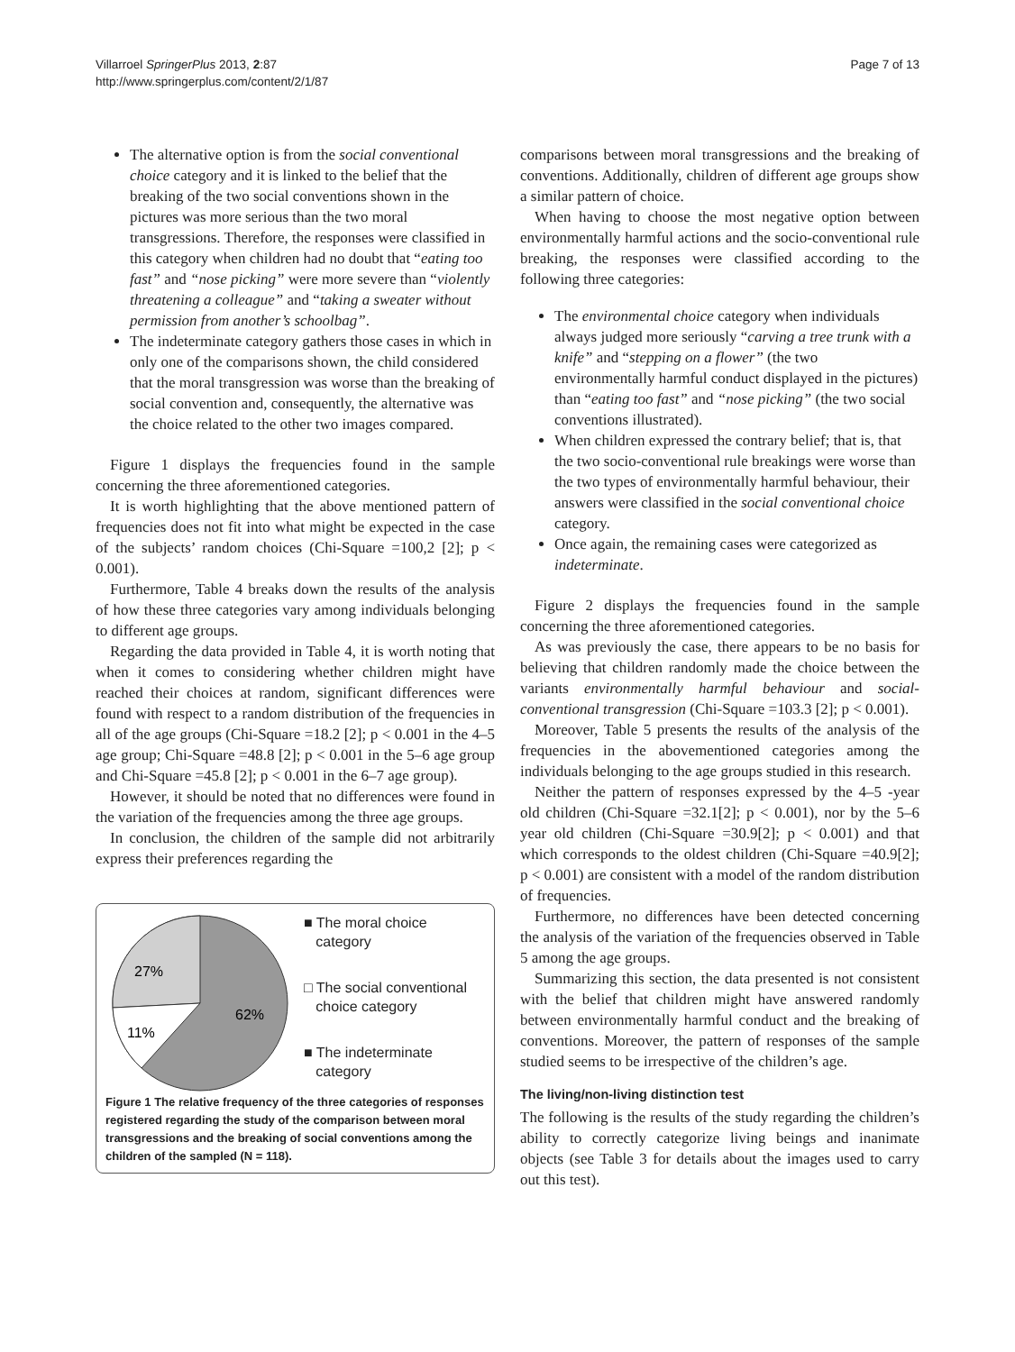Villarroel SpringerPlus 2013, 2:87
http://www.springerplus.com/content/2/1/87
Page 7 of 13
The alternative option is from the social conventional choice category and it is linked to the belief that the breaking of the two social conventions shown in the pictures was more serious than the two moral transgressions. Therefore, the responses were classified in this category when children had no doubt that “eating too fast” and “nose picking” were more severe than “violently threatening a colleague” and “taking a sweater without permission from another’s schoolbag”.
The indeterminate category gathers those cases in which in only one of the comparisons shown, the child considered that the moral transgression was worse than the breaking of social convention and, consequently, the alternative was the choice related to the other two images compared.
Figure 1 displays the frequencies found in the sample concerning the three aforementioned categories.
It is worth highlighting that the above mentioned pattern of frequencies does not fit into what might be expected in the case of the subjects’ random choices (Chi-Square =100,2 [2]; p < 0.001).
Furthermore, Table 4 breaks down the results of the analysis of how these three categories vary among individuals belonging to different age groups.
Regarding the data provided in Table 4, it is worth noting that when it comes to considering whether children might have reached their choices at random, significant differences were found with respect to a random distribution of the frequencies in all of the age groups (Chi-Square =18.2 [2]; p < 0.001 in the 4–5 age group; Chi-Square =48.8 [2]; p < 0.001 in the 5–6 age group and Chi-Square =45.8 [2]; p < 0.001 in the 6–7 age group).
However, it should be noted that no differences were found in the variation of the frequencies among the three age groups.
In conclusion, the children of the sample did not arbitrarily express their preferences regarding the
27%
62%
11%
■ The moral choice
category
□ The social conventional
choice category
■ The indeterminate
category
Figure 1 The relative frequency of the three categories of responses registered regarding the study of the comparison between moral transgressions and the breaking of social conventions among the children of the sampled (N = 118).
comparisons between moral transgressions and the breaking of conventions. Additionally, children of different age groups show a similar pattern of choice.
When having to choose the most negative option between environmentally harmful actions and the socio-conventional rule breaking, the responses were classified according to the following three categories:
The environmental choice category when individuals always judged more seriously “carving a tree trunk with a knife” and “stepping on a flower” (the two environmentally harmful conduct displayed in the pictures) than “eating too fast” and “nose picking” (the two social conventions illustrated).
When children expressed the contrary belief; that is, that the two socio-conventional rule breakings were worse than the two types of environmentally harmful behaviour, their answers were classified in the social conventional choice category.
Once again, the remaining cases were categorized as indeterminate.
Figure 2 displays the frequencies found in the sample concerning the three aforementioned categories.
As was previously the case, there appears to be no basis for believing that children randomly made the choice between the variants environmentally harmful behaviour and social-conventional transgression (Chi-Square =103.3 [2]; p < 0.001).
Moreover, Table 5 presents the results of the analysis of the frequencies in the abovementioned categories among the individuals belonging to the age groups studied in this research.
Neither the pattern of responses expressed by the 4–5 -year old children (Chi-Square =32.1[2]; p < 0.001), nor by the 5–6 year old children (Chi-Square =30.9[2]; p < 0.001) and that which corresponds to the oldest children (Chi-Square =40.9[2]; p < 0.001) are consistent with a model of the random distribution of frequencies.
Furthermore, no differences have been detected concerning the analysis of the variation of the frequencies observed in Table 5 among the age groups.
Summarizing this section, the data presented is not consistent with the belief that children might have answered randomly between environmentally harmful conduct and the breaking of conventions. Moreover, the pattern of responses of the sample studied seems to be irrespective of the children’s age.
The living/non-living distinction test
The following is the results of the study regarding the children’s ability to correctly categorize living beings and inanimate objects (see Table 3 for details about the images used to carry out this test).